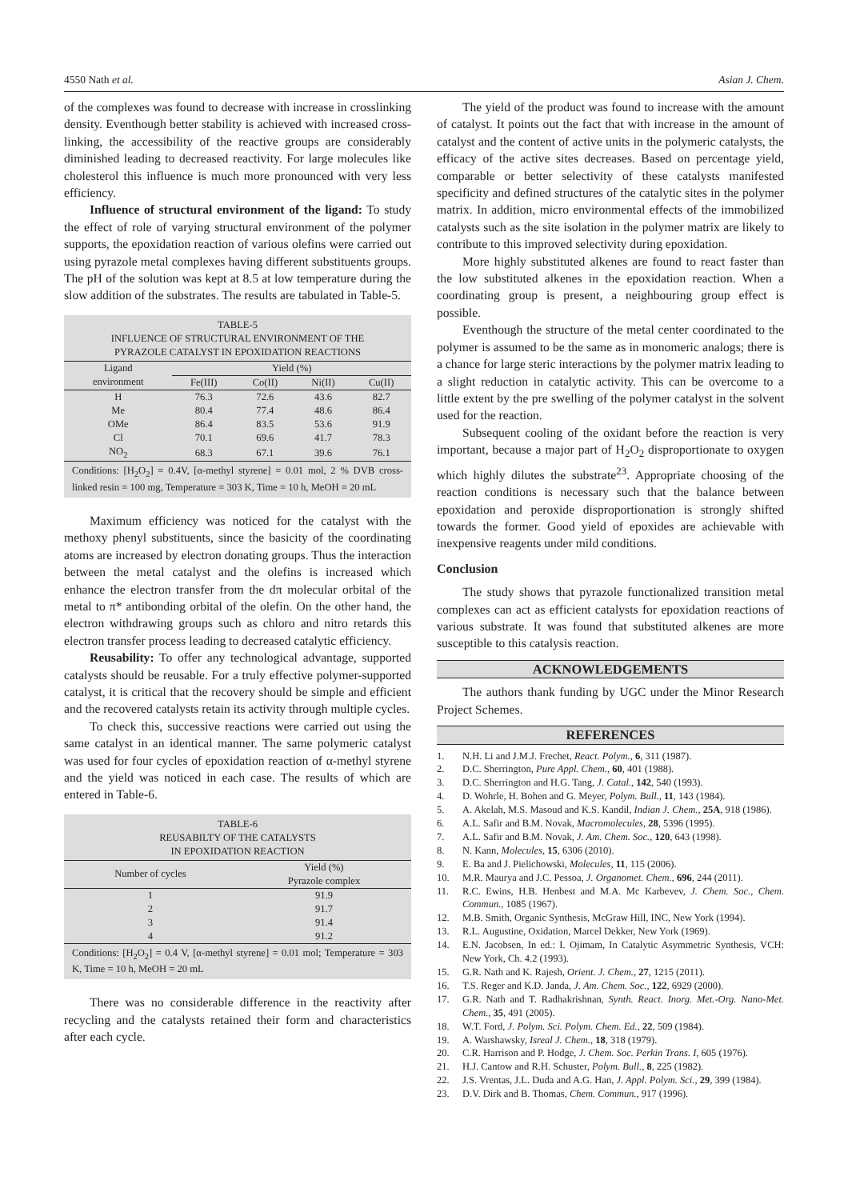4550 Nath et al. Asian J. Chem.
of the complexes was found to decrease with increase in crosslinking density. Eventhough better stability is achieved with increased cross-linking, the accessibility of the reactive groups are considerably diminished leading to decreased reactivity. For large molecules like cholesterol this influence is much more pronounced with very less efficiency.
Influence of structural environment of the ligand: To study the effect of role of varying structural environment of the polymer supports, the epoxidation reaction of various olefins were carried out using pyrazole metal complexes having different substituents groups. The pH of the solution was kept at 8.5 at low temperature during the slow addition of the substrates. The results are tabulated in Table-5.
TABLE-5
INFLUENCE OF STRUCTURAL ENVIRONMENT OF THE
PYRAZOLE CATALYST IN EPOXIDATION REACTIONS
| Ligand environment | Yield (%) | | | |
| --- | --- | --- | --- | --- |
| | Fe(III) | Co(II) | Ni(II) | Cu(II) |
| H | 76.3 | 72.6 | 43.6 | 82.7 |
| Me | 80.4 | 77.4 | 48.6 | 86.4 |
| OMe | 86.4 | 83.5 | 53.6 | 91.9 |
| Cl | 70.1 | 69.6 | 41.7 | 78.3 |
| NO<sub>2</sub> | 68.3 | 67.1 | 39.6 | 76.1 |
Conditions: [H<sub>2</sub>O<sub>2</sub>] = 0.4V, [α-methyl styrene] = 0.01 mol, 2 % DVB cross-linked resin = 100 mg, Temperature = 303 K, Time = 10 h, MeOH = 20 mL
Maximum efficiency was noticed for the catalyst with the methoxy phenyl substituents, since the basicity of the coordinating atoms are increased by electron donating groups. Thus the interaction between the metal catalyst and the olefins is increased which enhance the electron transfer from the dπ molecular orbital of the metal to π* antibonding orbital of the olefin. On the other hand, the electron withdrawing groups such as chloro and nitro retards this electron transfer process leading to decreased catalytic efficiency.
Reusability: To offer any technological advantage, supported catalysts should be reusable. For a truly effective polymer-supported catalyst, it is critical that the recovery should be simple and efficient and the recovered catalysts retain its activity through multiple cycles.
To check this, successive reactions were carried out using the same catalyst in an identical manner. The same polymeric catalyst was used for four cycles of epoxidation reaction of α-methyl styrene and the yield was noticed in each case. The results of which are entered in Table-6.
TABLE-6
REUSABILTY OF THE CATALYSTS
IN EPOXIDATION REACTION
| Number of cycles | Yield (%) Pyrazole complex |
| --- | --- |
| 1 | 91.9 |
| 2 | 91.7 |
| 3 | 91.4 |
| 4 | 91.2 |
Conditions: [H<sub>2</sub>O<sub>2</sub>] = 0.4 V, [α-methyl styrene] = 0.01 mol; Temperature = 303 K, Time = 10 h, MeOH = 20 mL
There was no considerable difference in the reactivity after recycling and the catalysts retained their form and characteristics after each cycle.
The yield of the product was found to increase with the amount of catalyst. It points out the fact that with increase in the amount of catalyst and the content of active units in the polymeric catalysts, the efficacy of the active sites decreases. Based on percentage yield, comparable or better selectivity of these catalysts manifested specificity and defined structures of the catalytic sites in the polymer matrix. In addition, micro environmental effects of the immobilized catalysts such as the site isolation in the polymer matrix are likely to contribute to this improved selectivity during epoxidation.
More highly substituted alkenes are found to react faster than the low substituted alkenes in the epoxidation reaction. When a coordinating group is present, a neighbouring group effect is possible.
Eventhough the structure of the metal center coordinated to the polymer is assumed to be the same as in monomeric analogs; there is a chance for large steric interactions by the polymer matrix leading to a slight reduction in catalytic activity. This can be overcome to a little extent by the pre swelling of the polymer catalyst in the solvent used for the reaction.
Subsequent cooling of the oxidant before the reaction is very important, because a major part of H<sub>2</sub>O<sub>2</sub> disproportionate to oxygen which highly dilutes the substrate<sup>23</sup>. Appropriate choosing of the reaction conditions is necessary such that the balance between epoxidation and peroxide disproportionation is strongly shifted towards the former. Good yield of epoxides are achievable with inexpensive reagents under mild conditions.
Conclusion
The study shows that pyrazole functionalized transition metal complexes can act as efficient catalysts for epoxidation reactions of various substrate. It was found that substituted alkenes are more susceptible to this catalysis reaction.
ACKNOWLEDGEMENTS
The authors thank funding by UGC under the Minor Research Project Schemes.
REFERENCES
1. N.H. Li and J.M.J. Frechet, React. Polym., 6, 311 (1987).
2. D.C. Sherrington, Pure Appl. Chem., 60, 401 (1988).
3. D.C. Sherrington and H.G. Tang, J. Catal., 142, 540 (1993).
4. D. Wohrle, H. Bohen and G. Meyer, Polym. Bull., 11, 143 (1984).
5. A. Akelah, M.S. Masoud and K.S. Kandil, Indian J. Chem., 25A, 918 (1986).
6. A.L. Safir and B.M. Novak, Macromolecules, 28, 5396 (1995).
7. A.L. Safir and B.M. Novak, J. Am. Chem. Soc., 120, 643 (1998).
8. N. Kann, Molecules, 15, 6306 (2010).
9. E. Ba and J. Pielichowski, Molecules, 11, 115 (2006).
10. M.R. Maurya and J.C. Pessoa, J. Organomet. Chem., 696, 244 (2011).
11. R.C. Ewins, H.B. Henbest and M.A. Mc Karbevev, J. Chem. Soc., Chem. Commun., 1085 (1967).
12. M.B. Smith, Organic Synthesis, McGraw Hill, INC, New York (1994).
13. R.L. Augustine, Oxidation, Marcel Dekker, New York (1969).
14. E.N. Jacobsen, In ed.: I. Ojimam, In Catalytic Asymmetric Synthesis, VCH: New York, Ch. 4.2 (1993).
15. G.R. Nath and K. Rajesh, Orient. J. Chem., 27, 1215 (2011).
16. T.S. Reger and K.D. Janda, J. Am. Chem. Soc., 122, 6929 (2000).
17. G.R. Nath and T. Radhakrishnan, Synth. React. Inorg. Met.-Org. Nano-Met. Chem., 35, 491 (2005).
18. W.T. Ford, J. Polym. Sci. Polym. Chem. Ed., 22, 509 (1984).
19. A. Warshawsky, Isreal J. Chem., 18, 318 (1979).
20. C.R. Harrison and P. Hodge, J. Chem. Soc. Perkin Trans. I, 605 (1976).
21. H.J. Cantow and R.H. Schuster, Polym. Bull., 8, 225 (1982).
22. J.S. Vrentas, J.L. Duda and A.G. Han, J. Appl. Polym. Sci., 29, 399 (1984).
23. D.V. Dirk and B. Thomas, Chem. Commun., 917 (1996).